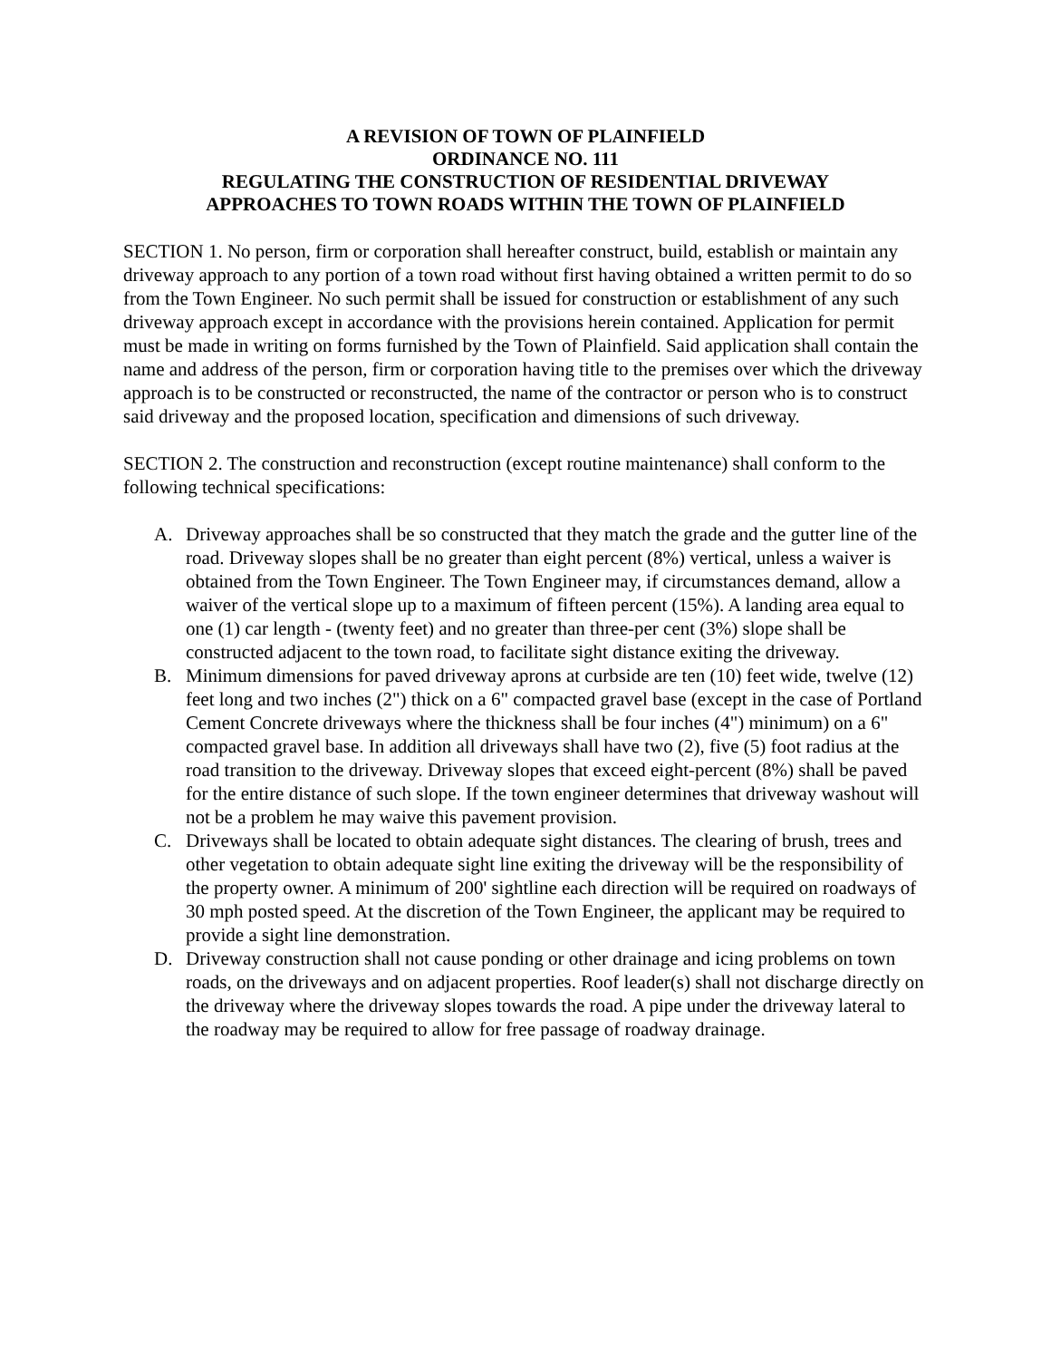A REVISION OF TOWN OF PLAINFIELD
ORDINANCE NO. 111
REGULATING THE CONSTRUCTION OF RESIDENTIAL DRIVEWAY
APPROACHES TO TOWN ROADS WITHIN THE TOWN OF PLAINFIELD
SECTION 1. No person, firm or corporation shall hereafter construct, build, establish or maintain any driveway approach to any portion of a town road without first having obtained a written permit to do so from the Town Engineer. No such permit shall be issued for construction or establishment of any such driveway approach except in accordance with the provisions herein contained. Application for permit must be made in writing on forms furnished by the Town of Plainfield. Said application shall contain the name and address of the person, firm or corporation having title to the premises over which the driveway approach is to be constructed or reconstructed, the name of the contractor or person who is to construct said driveway and the proposed location, specification and dimensions of such driveway.
SECTION 2. The construction and reconstruction (except routine maintenance) shall conform to the following technical specifications:
A. Driveway approaches shall be so constructed that they match the grade and the gutter line of the road. Driveway slopes shall be no greater than eight percent (8%) vertical, unless a waiver is obtained from the Town Engineer. The Town Engineer may, if circumstances demand, allow a waiver of the vertical slope up to a maximum of fifteen percent (15%). A landing area equal to one (1) car length - (twenty feet) and no greater than three-per cent (3%) slope shall be constructed adjacent to the town road, to facilitate sight distance exiting the driveway.
B. Minimum dimensions for paved driveway aprons at curbside are ten (10) feet wide, twelve (12) feet long and two inches (2") thick on a 6" compacted gravel base (except in the case of Portland Cement Concrete driveways where the thickness shall be four inches (4") minimum) on a 6" compacted gravel base. In addition all driveways shall have two (2), five (5) foot radius at the road transition to the driveway. Driveway slopes that exceed eight-percent (8%) shall be paved for the entire distance of such slope. If the town engineer determines that driveway washout will not be a problem he may waive this pavement provision.
C. Driveways shall be located to obtain adequate sight distances. The clearing of brush, trees and other vegetation to obtain adequate sight line exiting the driveway will be the responsibility of the property owner. A minimum of 200' sightline each direction will be required on roadways of 30 mph posted speed. At the discretion of the Town Engineer, the applicant may be required to provide a sight line demonstration.
D. Driveway construction shall not cause ponding or other drainage and icing problems on town roads, on the driveways and on adjacent properties. Roof leader(s) shall not discharge directly on the driveway where the driveway slopes towards the road. A pipe under the driveway lateral to the roadway may be required to allow for free passage of roadway drainage.